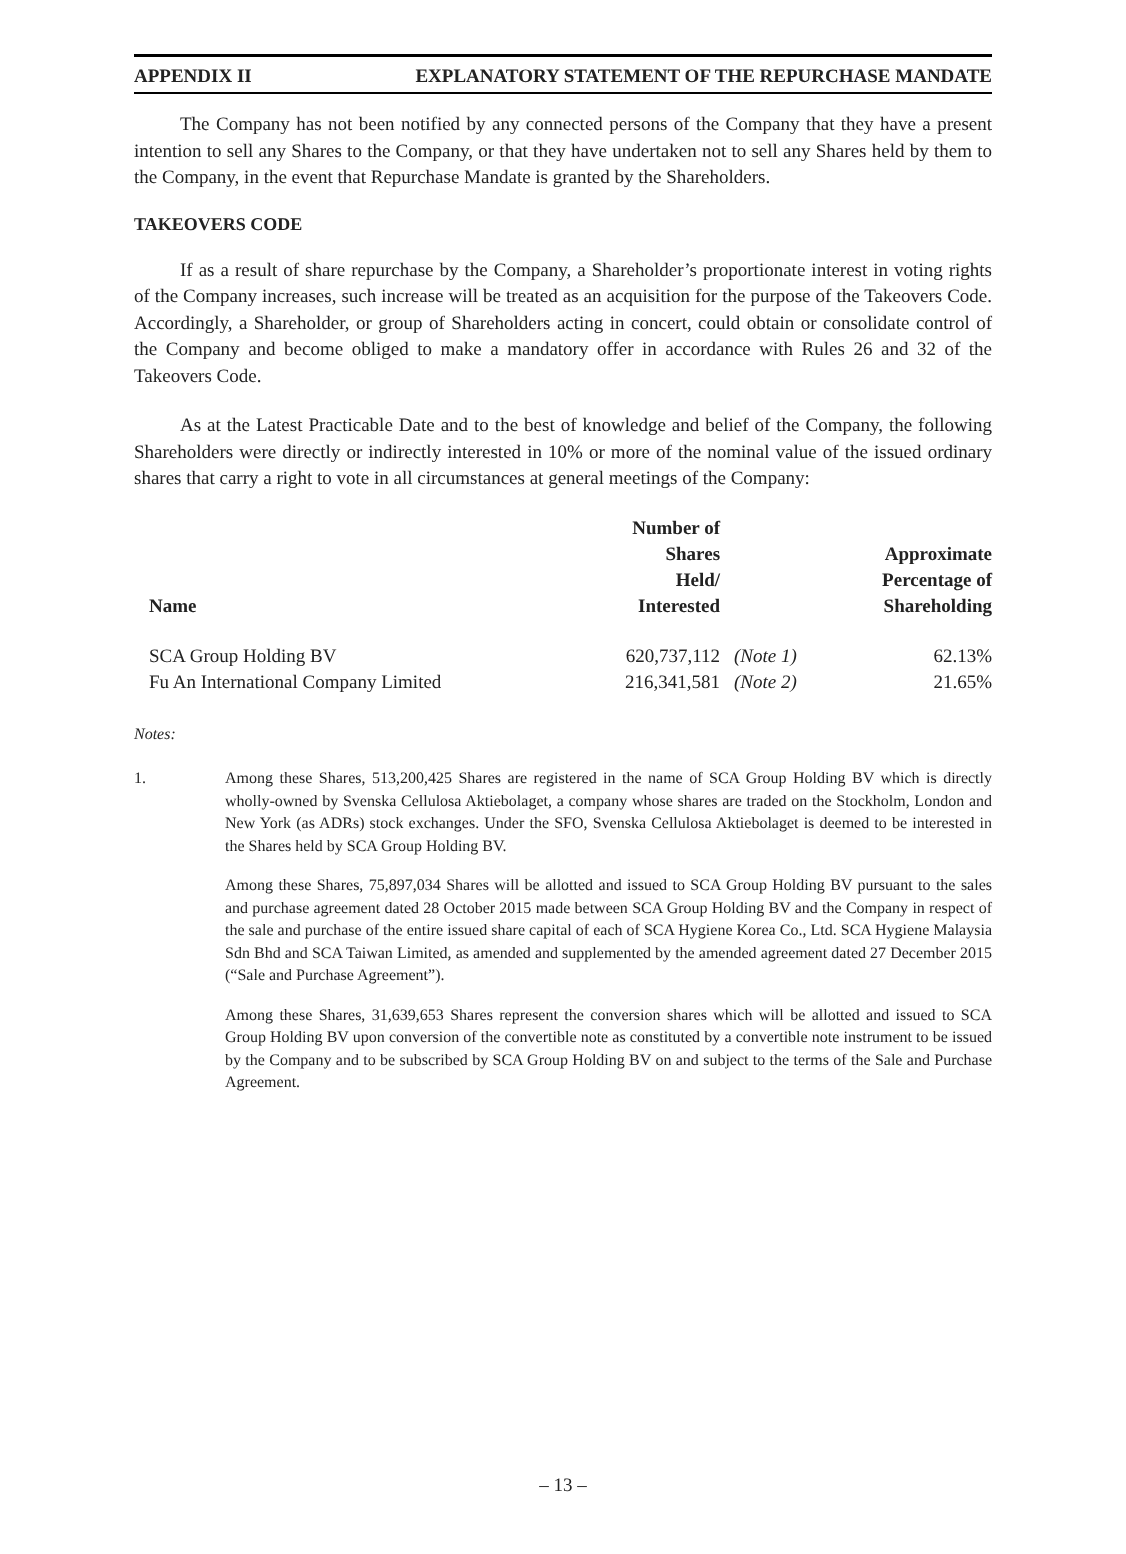APPENDIX II EXPLANATORY STATEMENT OF THE REPURCHASE MANDATE
The Company has not been notified by any connected persons of the Company that they have a present intention to sell any Shares to the Company, or that they have undertaken not to sell any Shares held by them to the Company, in the event that Repurchase Mandate is granted by the Shareholders.
TAKEOVERS CODE
If as a result of share repurchase by the Company, a Shareholder’s proportionate interest in voting rights of the Company increases, such increase will be treated as an acquisition for the purpose of the Takeovers Code. Accordingly, a Shareholder, or group of Shareholders acting in concert, could obtain or consolidate control of the Company and become obliged to make a mandatory offer in accordance with Rules 26 and 32 of the Takeovers Code.
As at the Latest Practicable Date and to the best of knowledge and belief of the Company, the following Shareholders were directly or indirectly interested in 10% or more of the nominal value of the issued ordinary shares that carry a right to vote in all circumstances at general meetings of the Company:
| Name | Number of Shares Held/ Interested | | Approximate Percentage of Shareholding |
| --- | --- | --- | --- |
| SCA Group Holding BV | 620,737,112 | (Note 1) | 62.13% |
| Fu An International Company Limited | 216,341,581 | (Note 2) | 21.65% |
Notes:
1. Among these Shares, 513,200,425 Shares are registered in the name of SCA Group Holding BV which is directly wholly-owned by Svenska Cellulosa Aktiebolaget, a company whose shares are traded on the Stockholm, London and New York (as ADRs) stock exchanges. Under the SFO, Svenska Cellulosa Aktiebolaget is deemed to be interested in the Shares held by SCA Group Holding BV.
Among these Shares, 75,897,034 Shares will be allotted and issued to SCA Group Holding BV pursuant to the sales and purchase agreement dated 28 October 2015 made between SCA Group Holding BV and the Company in respect of the sale and purchase of the entire issued share capital of each of SCA Hygiene Korea Co., Ltd. SCA Hygiene Malaysia Sdn Bhd and SCA Taiwan Limited, as amended and supplemented by the amended agreement dated 27 December 2015 (“Sale and Purchase Agreement”).
Among these Shares, 31,639,653 Shares represent the conversion shares which will be allotted and issued to SCA Group Holding BV upon conversion of the convertible note as constituted by a convertible note instrument to be issued by the Company and to be subscribed by SCA Group Holding BV on and subject to the terms of the Sale and Purchase Agreement.
– 13 –